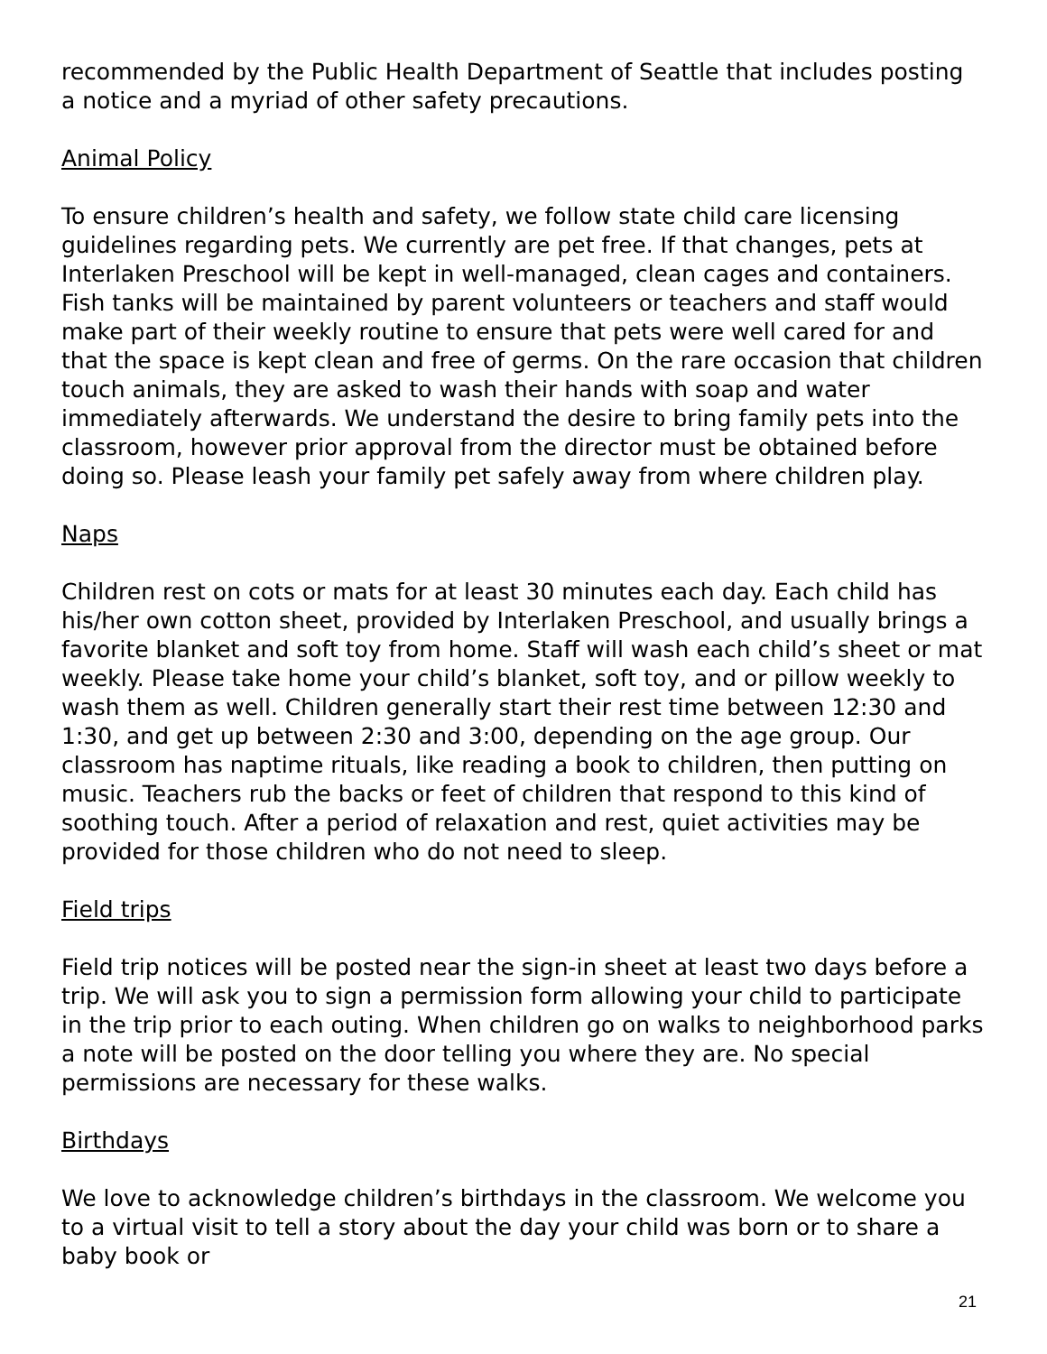recommended by the Public Health Department of Seattle that includes posting a notice and a myriad of other safety precautions.
Animal Policy
To ensure children’s health and safety, we follow state child care licensing guidelines regarding pets. We currently are pet free. If that changes, pets at Interlaken Preschool will be kept in well-managed, clean cages and containers. Fish tanks will be maintained by parent volunteers or teachers and staff would make part of their weekly routine to ensure that pets were well cared for and that the space is kept clean and free of germs. On the rare occasion that children touch animals, they are asked to wash their hands with soap and water immediately afterwards. We understand the desire to bring family pets into the classroom, however prior approval from the director must be obtained before doing so. Please leash your family pet safely away from where children play.
Naps
Children rest on cots or mats for at least 30 minutes each day. Each child has his/her own cotton sheet, provided by Interlaken Preschool, and usually brings a favorite blanket and soft toy from home. Staff will wash each child’s sheet or mat weekly. Please take home your child’s blanket, soft toy, and or pillow weekly to wash them as well. Children generally start their rest time between 12:30 and 1:30, and get up between 2:30 and 3:00, depending on the age group. Our classroom has naptime rituals, like reading a book to children, then putting on music. Teachers rub the backs or feet of children that respond to this kind of soothing touch. After a period of relaxation and rest, quiet activities may be provided for those children who do not need to sleep.
Field trips
Field trip notices will be posted near the sign-in sheet at least two days before a trip. We will ask you to sign a permission form allowing your child to participate in the trip prior to each outing. When children go on walks to neighborhood parks a note will be posted on the door telling you where they are. No special permissions are necessary for these walks.
Birthdays
We love to acknowledge children’s birthdays in the classroom. We welcome you to a virtual visit to tell a story about the day your child was born or to share a baby book or
21